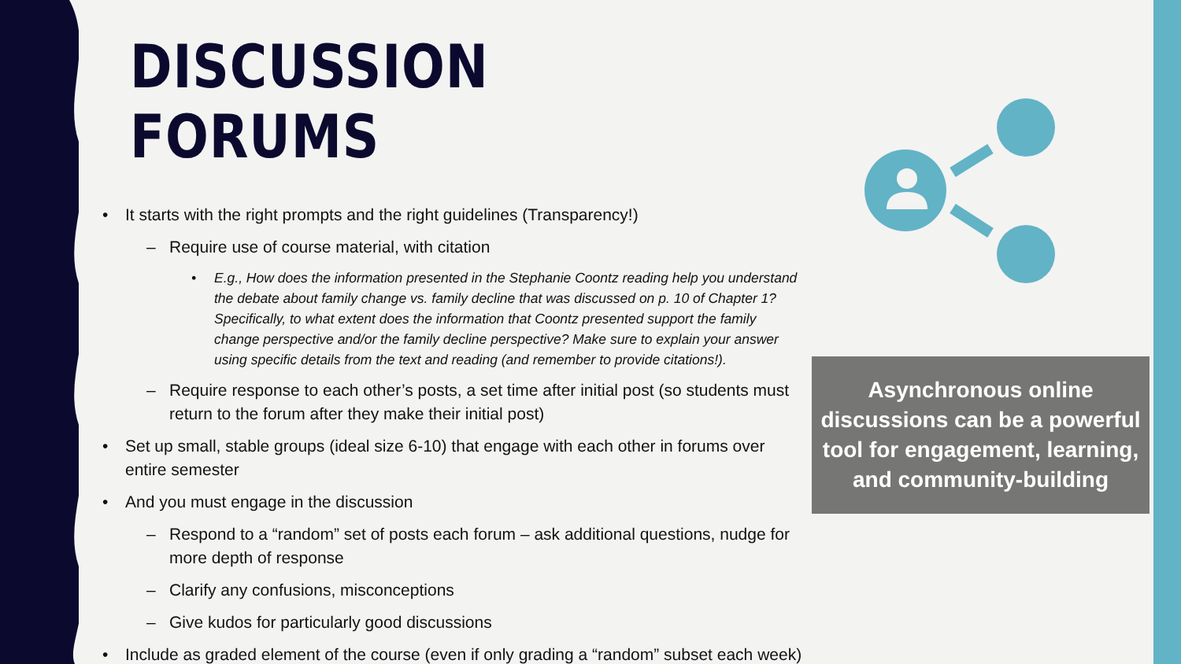DISCUSSION FORUMS
• It starts with the right prompts and the right guidelines (Transparency!)
– Require use of course material, with citation
• E.g., How does the information presented in the Stephanie Coontz reading help you understand the debate about family change vs. family decline that was discussed on p. 10 of Chapter 1? Specifically, to what extent does the information that Coontz presented support the family change perspective and/or the family decline perspective? Make sure to explain your answer using specific details from the text and reading (and remember to provide citations!).
– Require response to each other’s posts, a set time after initial post (so students must return to the forum after they make their initial post)
• Set up small, stable groups (ideal size 6-10) that engage with each other in forums over entire semester
• And you must engage in the discussion
– Respond to a “random” set of posts each forum – ask additional questions, nudge for more depth of response
– Clarify any confusions, misconceptions
– Give kudos for particularly good discussions
• Include as graded element of the course (even if only grading a “random” subset each week)
Asynchronous online discussions can be a powerful tool for engagement, learning, and community-building